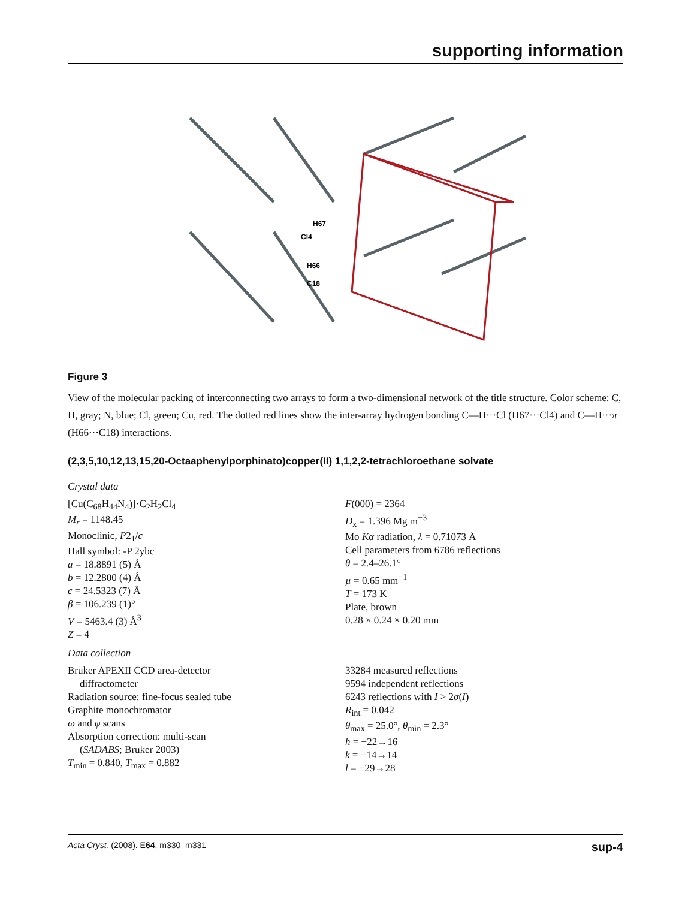supporting information
H67
Cl4
H66
C18
Figure 3
View of the molecular packing of interconnecting two arrays to form a two-dimensional network of the title structure. Color scheme: C, H, gray; N, blue; Cl, green; Cu, red. The dotted red lines show the inter-array hydrogen bonding C—H···Cl (H67···Cl4) and C—H···π (H66···C18) interactions.
(2,3,5,10,12,13,15,20-Octaaphenylporphinato)copper(II) 1,1,2,2-tetrachloroethane solvate
Crystal data
[Cu(C<sub>68</sub>H<sub>44</sub>N<sub>4</sub>)]·C<sub>2</sub>H<sub>2</sub>Cl<sub>4</sub>
M<sub>r</sub> = 1148.45
Monoclinic, P2<sub>1</sub>/c
Hall symbol: -P 2ybc
a = 18.8891 (5) Å
b = 12.2800 (4) Å
c = 24.5323 (7) Å
β = 106.239 (1)°
V = 5463.4 (3) Å<sup>3</sup>
Z = 4
F(000) = 2364
D<sub>x</sub> = 1.396 Mg m<sup>−3</sup>
Mo Kα radiation, λ = 0.71073 Å
Cell parameters from 6786 reflections
θ = 2.4–26.1°
µ = 0.65 mm<sup>−1</sup>
T = 173 K
Plate, brown
0.28 × 0.24 × 0.20 mm
Data collection
Bruker APEXII CCD area-detector
diffractometer
Radiation source: fine-focus sealed tube
Graphite monochromator
ω and φ scans
Absorption correction: multi-scan
(SADABS; Bruker 2003)
T<sub>min</sub> = 0.840, T<sub>max</sub> = 0.882
33284 measured reflections
9594 independent reflections
6243 reflections with I > 2σ(I)
R<sub>int</sub> = 0.042
θ<sub>max</sub> = 25.0°, θ<sub>min</sub> = 2.3°
h = −22→16
k = −14→14
l = −29→28
Acta Cryst. (2008). E64, m330–m331 sup-4